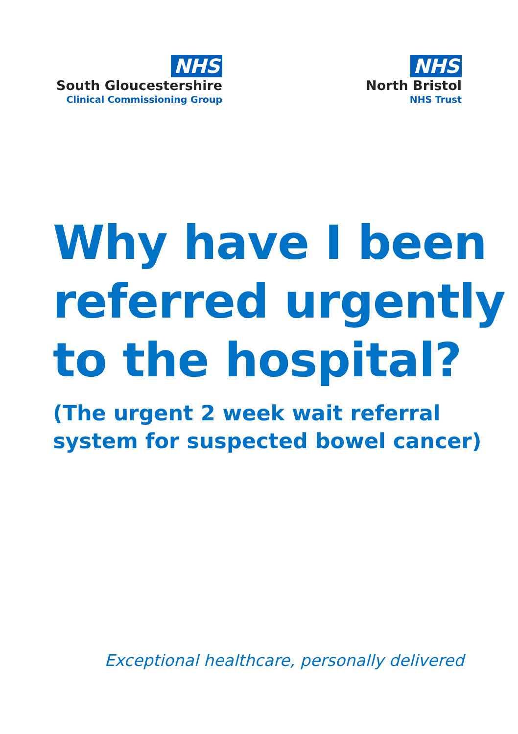NHS
South Gloucestershire
Clinical Commissioning Group
NHS
North Bristol
NHS Trust
Why have I been referred urgently to the hospital?
(The urgent 2 week wait referral system for suspected bowel cancer)
Exceptional healthcare, personally delivered